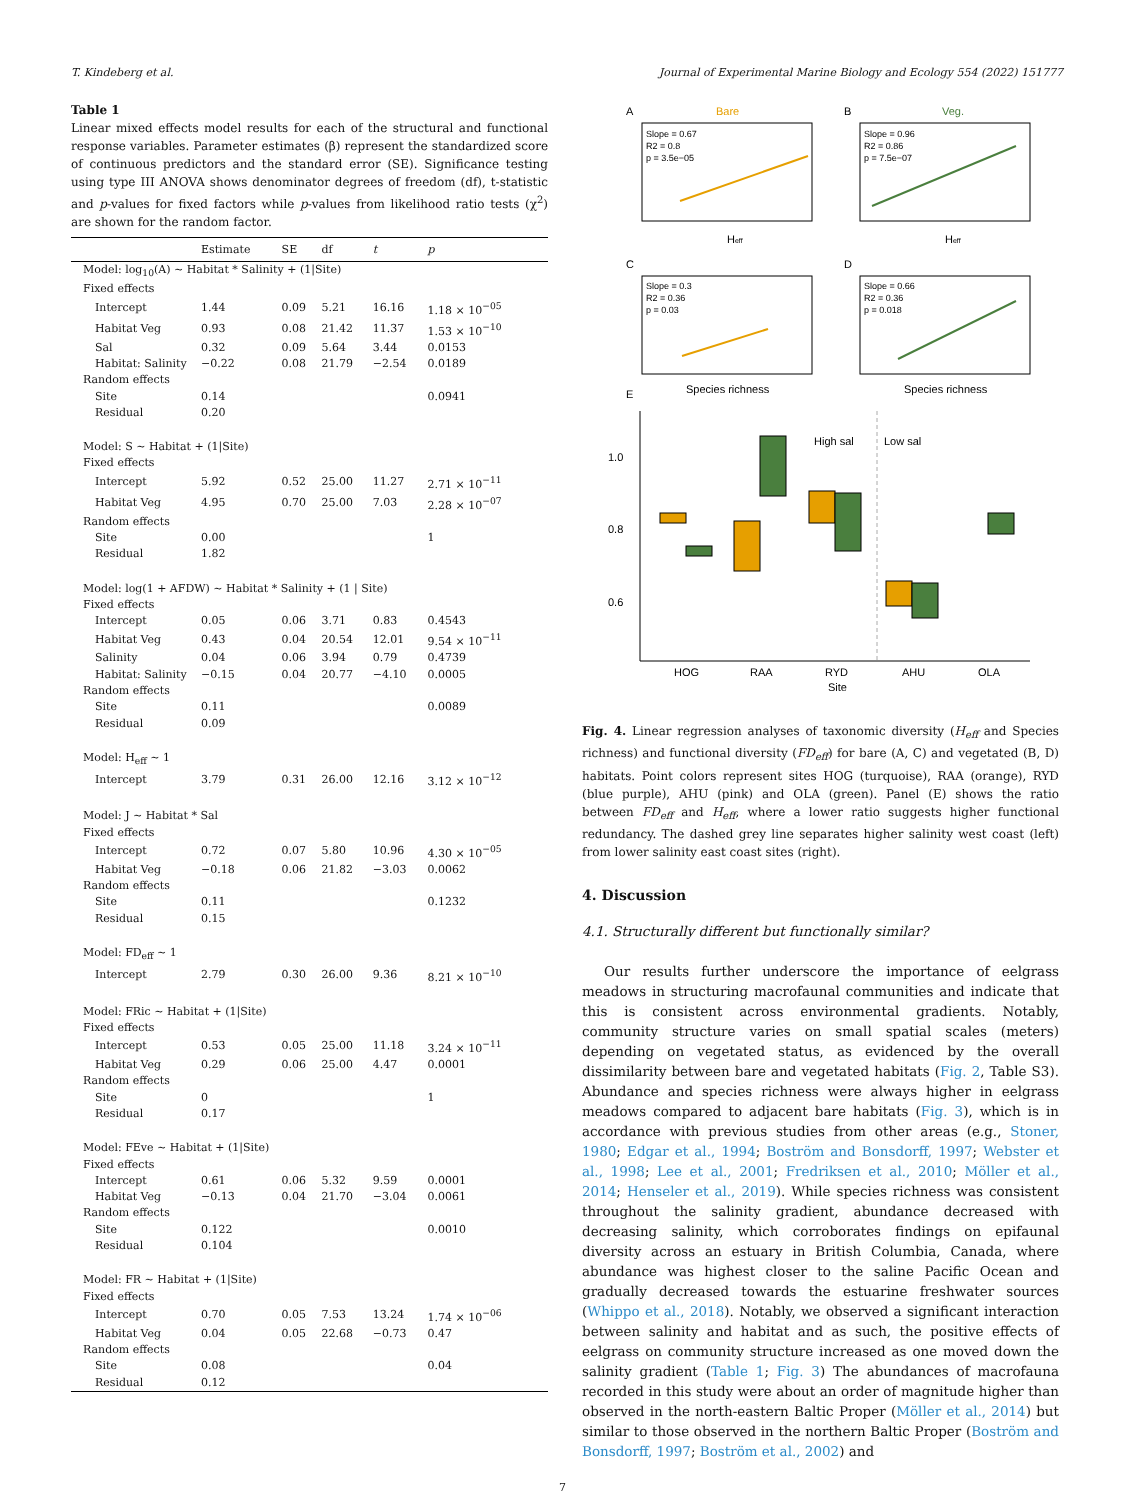T. Kindeberg et al. Journal of Experimental Marine Biology and Ecology 554 (2022) 151777
Table 1
Linear mixed effects model results for each of the structural and functional response variables. Parameter estimates (β) represent the standardized score of continuous predictors and the standard error (SE). Significance testing using type III ANOVA shows denominator degrees of freedom (df), t-statistic and p-values for fixed factors while p-values from likelihood ratio tests (χ<sup>2</sup>) are shown for the random factor.
| | Estimate | SE | df | t | p |
| --- | --- | --- | --- | --- | --- |
| Model: log<sub>10</sub>(A) ~ Habitat * Salinity + (1/Site) | | | | | |
| Fixed effects | | | | | |
| Intercept | 1.44 | 0.09 | 5.21 | 16.16 | 1.18 × 10<sup>−05</sup> |
| Habitat Veg | 0.93 | 0.08 | 21.42 | 11.37 | 1.53 × 10<sup>−10</sup> |
| Sal | 0.32 | 0.09 | 5.64 | 3.44 | 0.0153 |
| Habitat: Salinity | −0.22 | 0.08 | 21.79 | −2.54 | 0.0189 |
| Random effects | | | | | |
| Site | 0.14 | | | | 0.0941 |
| Residual | 0.20 | | | | |
| Model: S ~ Habitat + (1/Site) | | | | | |
| Fixed effects | | | | | |
| Intercept | 5.92 | 0.52 | 25.00 | 11.27 | 2.71 × 10<sup>−11</sup> |
| Habitat Veg | 4.95 | 0.70 | 25.00 | 7.03 | 2.28 × 10<sup>−07</sup> |
| Random effects | | | | | |
| Site | 0.00 | | | | 1 |
| Residual | 1.82 | | | | |
| Model: log(1 + AFDW) ~ Habitat * Salinity + (1 / Site) | | | | | |
| Fixed effects | | | | | |
| Intercept | 0.05 | 0.06 | 3.71 | 0.83 | 0.4543 |
| Habitat Veg | 0.43 | 0.04 | 20.54 | 12.01 | 9.54 × 10<sup>−11</sup> |
| Salinity | 0.04 | 0.06 | 3.94 | 0.79 | 0.4739 |
| Habitat: Salinity | −0.15 | 0.04 | 20.77 | −4.10 | 0.0005 |
| Random effects | | | | | |
| Site | 0.11 | | | | 0.0089 |
| Residual | 0.09 | | | | |
| Model: H<sub>eff</sub> ~ 1 | | | | | |
| Intercept | 3.79 | 0.31 | 26.00 | 12.16 | 3.12 × 10<sup>−12</sup> |
| Model: J ~ Habitat * Sal | | | | | |
| Fixed effects | | | | | |
| Intercept | 0.72 | 0.07 | 5.80 | 10.96 | 4.30 × 10<sup>−05</sup> |
| Habitat Veg | −0.18 | 0.06 | 21.82 | −3.03 | 0.0062 |
| Random effects | | | | | |
| Site | 0.11 | | | | 0.1232 |
| Residual | 0.15 | | | | |
| Model: FD<sub>eff</sub> ~ 1 | | | | | |
| Intercept | 2.79 | 0.30 | 26.00 | 9.36 | 8.21 × 10<sup>−10</sup> |
| Model: FRic ~ Habitat + (1/Site) | | | | | |
| Fixed effects | | | | | |
| Intercept | 0.53 | 0.05 | 25.00 | 11.18 | 3.24 × 10<sup>−11</sup> |
| Habitat Veg | 0.29 | 0.06 | 25.00 | 4.47 | 0.0001 |
| Random effects | | | | | |
| Site | 0 | | | | 1 |
| Residual | 0.17 | | | | |
| Model: FEve ~ Habitat + (1/Site) | | | | | |
| Fixed effects | | | | | |
| Intercept | 0.61 | 0.06 | 5.32 | 9.59 | 0.0001 |
| Habitat Veg | −0.13 | 0.04 | 21.70 | −3.04 | 0.0061 |
| Random effects | | | | | |
| Site | 0.122 | | | | 0.0010 |
| Residual | 0.104 | | | | |
| Model: FR ~ Habitat + (1/Site) | | | | | |
| Fixed effects | | | | | |
| Intercept | 0.70 | 0.05 | 7.53 | 13.24 | 1.74 × 10<sup>−06</sup> |
| Habitat Veg | 0.04 | 0.05 | 22.68 | −0.73 | 0.47 |
| Random effects | | | | | |
| Site | 0.08 | | | | 0.04 |
| Residual | 0.12 | | | | |
A
Bare
B
Veg.
Slope = 0.67
R2 = 0.8
p = 3.5e−05
Slope = 0.96
R2 = 0.86
p = 7.5e−07
Heff
Heff
C
D
Slope = 0.3
R2 = 0.36
p = 0.03
Slope = 0.66
R2 = 0.36
p = 0.018
Species richness
Species richness
E
High sal
Low sal
1.0
0.8
0.6
HOG
RAA
RYD
AHU
OLA
Site
Fig. 4. Linear regression analyses of taxonomic diversity (H<sub>eff</sub> and Species richness) and functional diversity (FD<sub>eff</sub>) for bare (A, C) and vegetated (B, D) habitats. Point colors represent sites HOG (turquoise), RAA (orange), RYD (blue purple), AHU (pink) and OLA (green). Panel (E) shows the ratio between FD<sub>eff</sub> and H<sub>eff</sub>, where a lower ratio suggests higher functional redundancy. The dashed grey line separates higher salinity west coast (left) from lower salinity east coast sites (right).
4. Discussion
4.1. Structurally different but functionally similar?
Our results further underscore the importance of eelgrass meadows in structuring macrofaunal communities and indicate that this is consistent across environmental gradients. Notably, community structure varies on small spatial scales (meters) depending on vegetated status, as evidenced by the overall dissimilarity between bare and vegetated habitats (Fig. 2, Table S3). Abundance and species richness were always higher in eelgrass meadows compared to adjacent bare habitats (Fig. 3), which is in accordance with previous studies from other areas (e.g., Stoner, 1980; Edgar et al., 1994; Boström and Bonsdorff, 1997; Webster et al., 1998; Lee et al., 2001; Fredriksen et al., 2010; Möller et al., 2014; Henseler et al., 2019). While species richness was consistent throughout the salinity gradient, abundance decreased with decreasing salinity, which corroborates findings on epifaunal diversity across an estuary in British Columbia, Canada, where abundance was highest closer to the saline Pacific Ocean and gradually decreased towards the estuarine freshwater sources (Whippo et al., 2018). Notably, we observed a significant interaction between salinity and habitat and as such, the positive effects of eelgrass on community structure increased as one moved down the salinity gradient (Table 1; Fig. 3) The abundances of macrofauna recorded in this study were about an order of magnitude higher than observed in the north-eastern Baltic Proper (Möller et al., 2014) but similar to those observed in the northern Baltic Proper (Boström and Bonsdorff, 1997; Boström et al., 2002) and
7